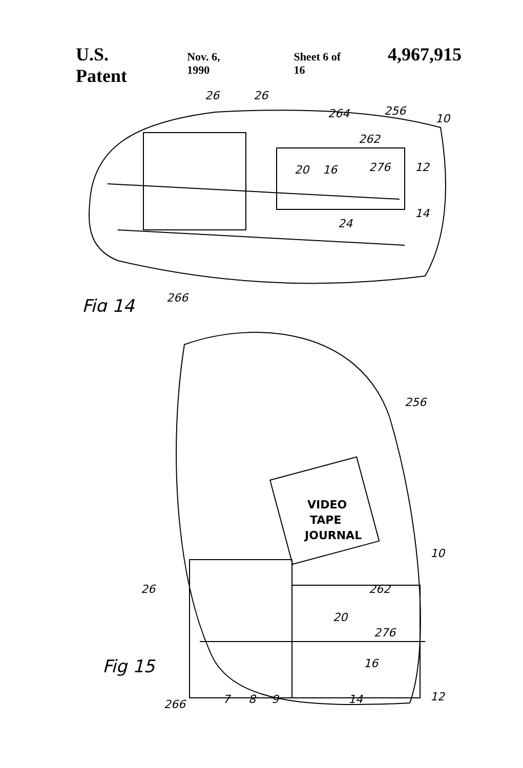U.S. Patent Nov. 6, 1990 Sheet 6 of 16 4,967,915
26
26
264
256
10
262
20
16
276
12
14
24
266
Fig 14
VIDEO
TAPE
JOURNAL
256
10
26
262
20
276
16
Fig 15
7
8
9
266
12
14